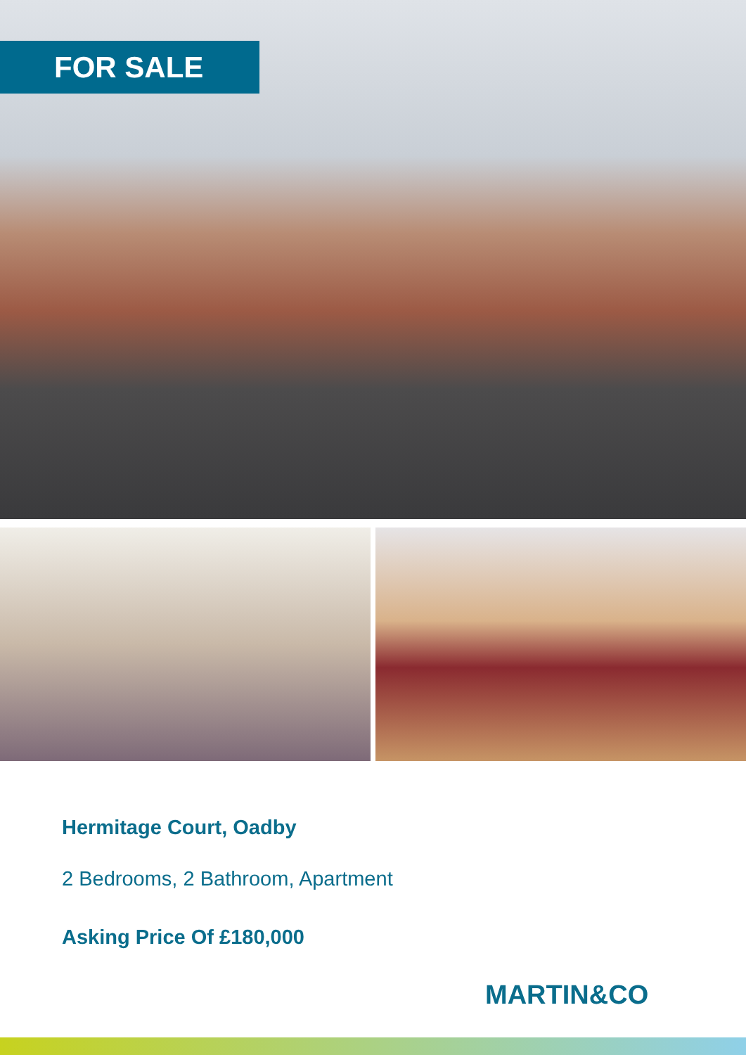FOR SALE
Hermitage Court, Oadby
2 Bedrooms, 2 Bathroom, Apartment
Asking Price Of £180,000
MARTIN&CO